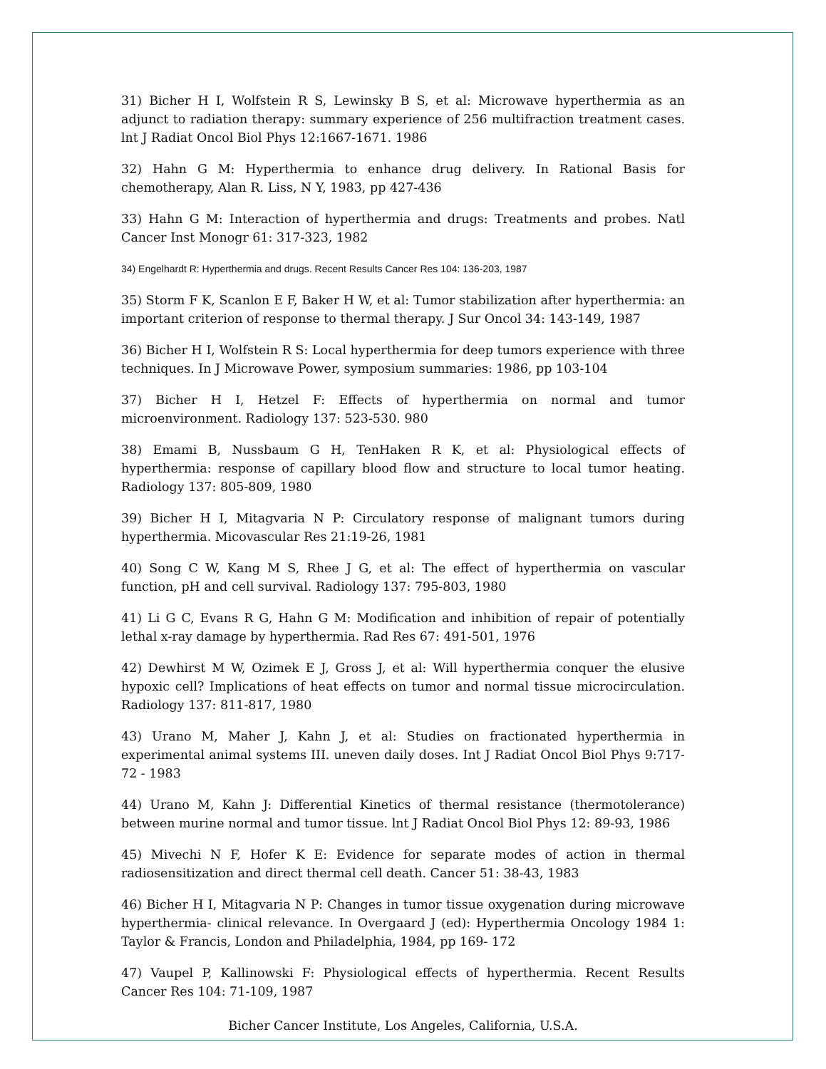31) Bicher H I, Wolfstein R S, Lewinsky B S, et al: Microwave hyperthermia as an adjunct to radiation therapy: summary experience of 256 multifraction treatment cases. lnt J Radiat Oncol Biol Phys 12:1667-1671. 1986
32) Hahn G M: Hyperthermia to enhance drug delivery. In Rational Basis for chemotherapy, Alan R. Liss, N Y, 1983, pp 427-436
33) Hahn G M: Interaction of hyperthermia and drugs: Treatments and probes. Natl Cancer Inst Monogr 61: 317-323, 1982
34) Engelhardt R: Hyperthermia and drugs. Recent Results Cancer Res 104: 136-203, 1987
35) Storm F K, Scanlon E F, Baker H W, et al: Tumor stabilization after hyperthermia: an important criterion of response to thermal therapy. J Sur Oncol 34: 143-149, 1987
36) Bicher H I, Wolfstein R S: Local hyperthermia for deep tumors experience with three techniques. In J Microwave Power, symposium summaries: 1986, pp 103-104
37) Bicher H I, Hetzel F: Effects of hyperthermia on normal and tumor microenvironment. Radiology 137: 523-530. 980
38) Emami B, Nussbaum G H, TenHaken R K, et al: Physiological effects of hyperthermia: response of capillary blood flow and structure to local tumor heating. Radiology 137: 805-809, 1980
39) Bicher H I, Mitagvaria N P: Circulatory response of malignant tumors during hyperthermia. Micovascular Res 21:19-26, 1981
40) Song C W, Kang M S, Rhee J G, et al: The effect of hyperthermia on vascular function, pH and cell survival. Radiology 137: 795-803, 1980
41) Li G C, Evans R G, Hahn G M: Modification and inhibition of repair of potentially lethal x-ray damage by hyperthermia. Rad Res 67: 491-501, 1976
42) Dewhirst M W, Ozimek E J, Gross J, et al: Will hyperthermia conquer the elusive hypoxic cell? Implications of heat effects on tumor and normal tissue microcirculation. Radiology 137: 811-817, 1980
43) Urano M, Maher J, Kahn J, et al: Studies on fractionated hyperthermia in experimental animal systems III. uneven daily doses. Int J Radiat Oncol Biol Phys 9:717-72 - 1983
44) Urano M, Kahn J: Differential Kinetics of thermal resistance (thermotolerance) between murine normal and tumor tissue. lnt J Radiat Oncol Biol Phys 12: 89-93, 1986
45) Mivechi N F, Hofer K E: Evidence for separate modes of action in thermal radiosensitization and direct thermal cell death. Cancer 51: 38-43, 1983
46) Bicher H I, Mitagvaria N P: Changes in tumor tissue oxygenation during microwave hyperthermia- clinical relevance. In Overgaard J (ed): Hyperthermia Oncology 1984 1: Taylor & Francis, London and Philadelphia, 1984, pp 169- 172
47) Vaupel P, Kallinowski F: Physiological effects of hyperthermia. Recent Results Cancer Res 104: 71-109, 1987
Bicher Cancer Institute, Los Angeles, California, U.S.A.